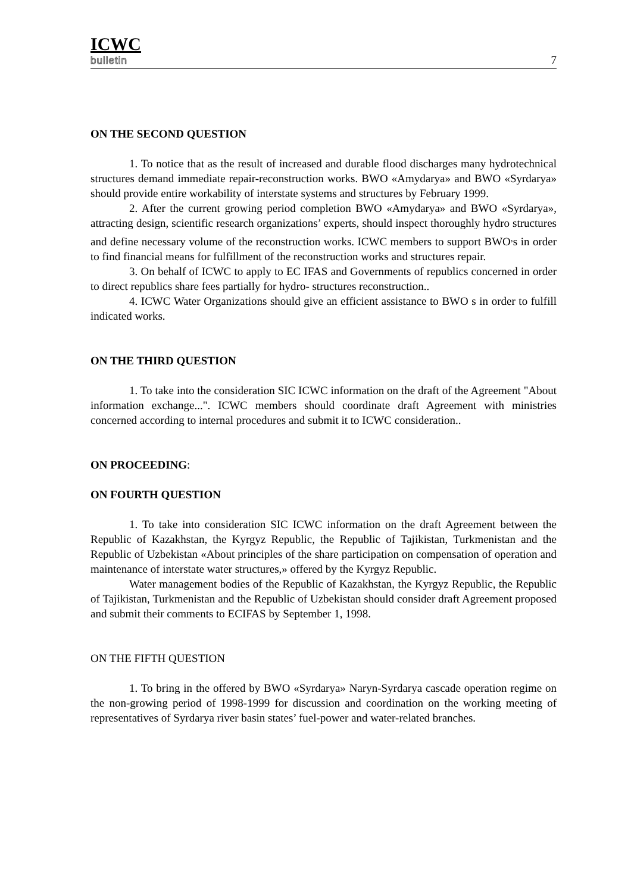ICWC
bulletin
7
ON THE SECOND QUESTION
1. To notice that as the result of increased and durable flood discharges many hydrotechnical structures demand immediate repair-reconstruction works. BWO «Amydarya» and BWO «Syrdarya» should provide entire workability of interstate systems and structures by February 1999.
2. After the current growing period completion BWO «Amydarya» and BWO «Syrdarya», attracting design, scientific research organizations’ experts, should inspect thoroughly hydro structures and define necessary volume of the reconstruction works. ICWC members to support BWO<sup>,</sup>s in order to find financial means for fulfillment of the reconstruction works and structures repair.
3. On behalf of ICWC to apply to EC IFAS and Governments of republics concerned in order to direct republics share fees partially for hydro- structures reconstruction..
4. ICWC Water Organizations should give an efficient assistance to BWO s in order to fulfill indicated works.
ON THE THIRD QUESTION
1. To take into the consideration SIC ICWC information on the draft of the Agreement "About information exchange...". ICWC members should coordinate draft Agreement with ministries concerned according to internal procedures and submit it to ICWC consideration..
ON PROCEEDING:
ON FOURTH QUESTION
1. To take into consideration SIC ICWC information on the draft Agreement between the Republic of Kazakhstan, the Kyrgyz Republic, the Republic of Tajikistan, Turkmenistan and the Republic of Uzbekistan «About principles of the share participation on compensation of operation and maintenance of interstate water structures,» offered by the Kyrgyz Republic.
Water management bodies of the Republic of Kazakhstan, the Kyrgyz Republic, the Republic of Tajikistan, Turkmenistan and the Republic of Uzbekistan should consider draft Agreement proposed and submit their comments to ECIFAS by September 1, 1998.
ON THE FIFTH QUESTION
1. To bring in the offered by BWO «Syrdarya» Naryn-Syrdarya cascade operation regime on the non-growing period of 1998-1999 for discussion and coordination on the working meeting of representatives of Syrdarya river basin states’ fuel-power and water-related branches.